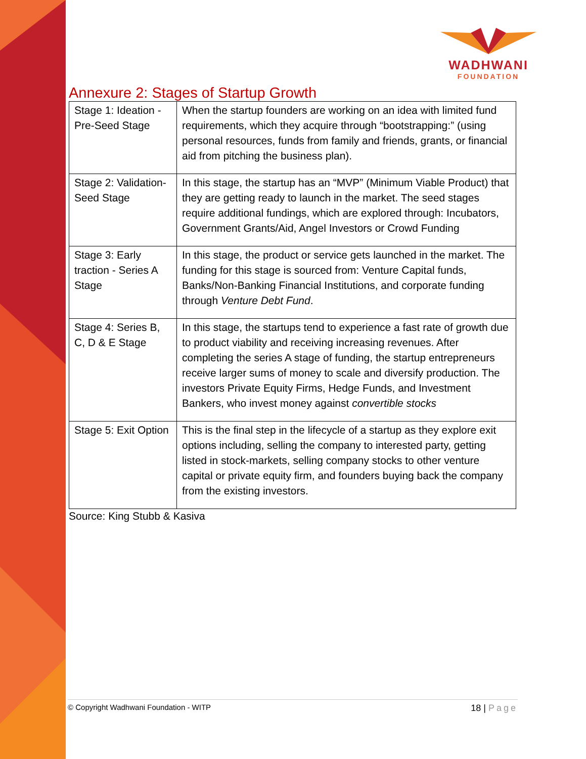WADHWANI
FOUNDATION
Annexure 2: Stages of Startup Growth
| Stage 1: Ideation - Pre-Seed Stage | When the startup founders are working on an idea with limited fund requirements, which they acquire through “bootstrapping:” (using personal resources, funds from family and friends, grants, or financial aid from pitching the business plan). |
| Stage 2: Validation-Seed Stage | In this stage, the startup has an “MVP” (Minimum Viable Product) that they are getting ready to launch in the market. The seed stages require additional fundings, which are explored through: Incubators, Government Grants/Aid, Angel Investors or Crowd Funding |
| Stage 3: Early traction - Series A Stage | In this stage, the product or service gets launched in the market. The funding for this stage is sourced from: Venture Capital funds, Banks/Non-Banking Financial Institutions, and corporate funding through Venture Debt Fund . |
| Stage 4: Series B, C, D & E Stage | In this stage, the startups tend to experience a fast rate of growth due to product viability and receiving increasing revenues. After completing the series A stage of funding, the startup entrepreneurs receive larger sums of money to scale and diversify production. The investors Private Equity Firms, Hedge Funds, and Investment Bankers, who invest money against convertible stocks |
| Stage 5: Exit Option | This is the final step in the lifecycle of a startup as they explore exit options including, selling the company to interested party, getting listed in stock-markets, selling company stocks to other venture capital or private equity firm, and founders buying back the company from the existing investors. |
Source: King Stubb & Kasiva
© Copyright Wadhwani Foundation - WITP 18 | Page